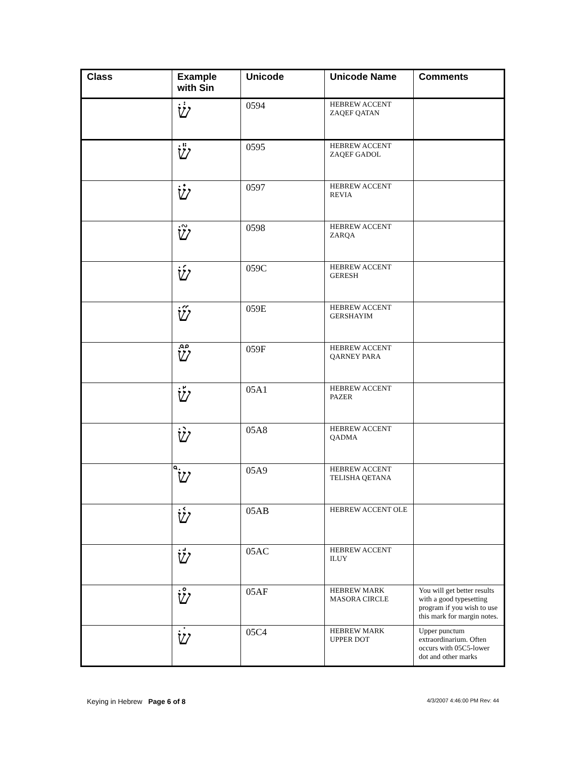| Class | Example with Sin | Unicode | Unicode Name | Comments |
| --- | --- | --- | --- | --- |
| | שׂ֔ | 0594 | HEBREW ACCENT ZAQEF QATAN | |
| | שׂ֕ | 0595 | HEBREW ACCENT ZAQEF GADOL | |
| | שׂ֗ | 0597 | HEBREW ACCENT REVIA | |
| | שׂ֘ | 0598 | HEBREW ACCENT ZARQA | |
| | שׂ֜ | 059C | HEBREW ACCENT GERESH | |
| | שׂ֞ | 059E | HEBREW ACCENT GERSHAYIM | |
| | שׂ֟ | 059F | HEBREW ACCENT QARNEY PARA | |
| | שׂ֡ | 05A1 | HEBREW ACCENT PAZER | |
| | שׂ֨ | 05A8 | HEBREW ACCENT QADMA | |
| | שׂ֩ | 05A9 | HEBREW ACCENT TELISHA QETANA | |
| | שׂ֫ | 05AB | HEBREW ACCENT OLE | |
| | שׂ֬ | 05AC | HEBREW ACCENT ILUY | |
| | שׂ֯ | 05AF | HEBREW MARK MASORA CIRCLE | You will get better results with a good typesetting program if you wish to use this mark for margin notes. |
| | שׂׄ | 05C4 | HEBREW MARK UPPER DOT | Upper punctum extraordinarium. Often occurs with 05C5-lower dot and other marks |
Keying in Hebrew Page 6 of 8 4/3/2007 4:46:00 PM Rev: 44